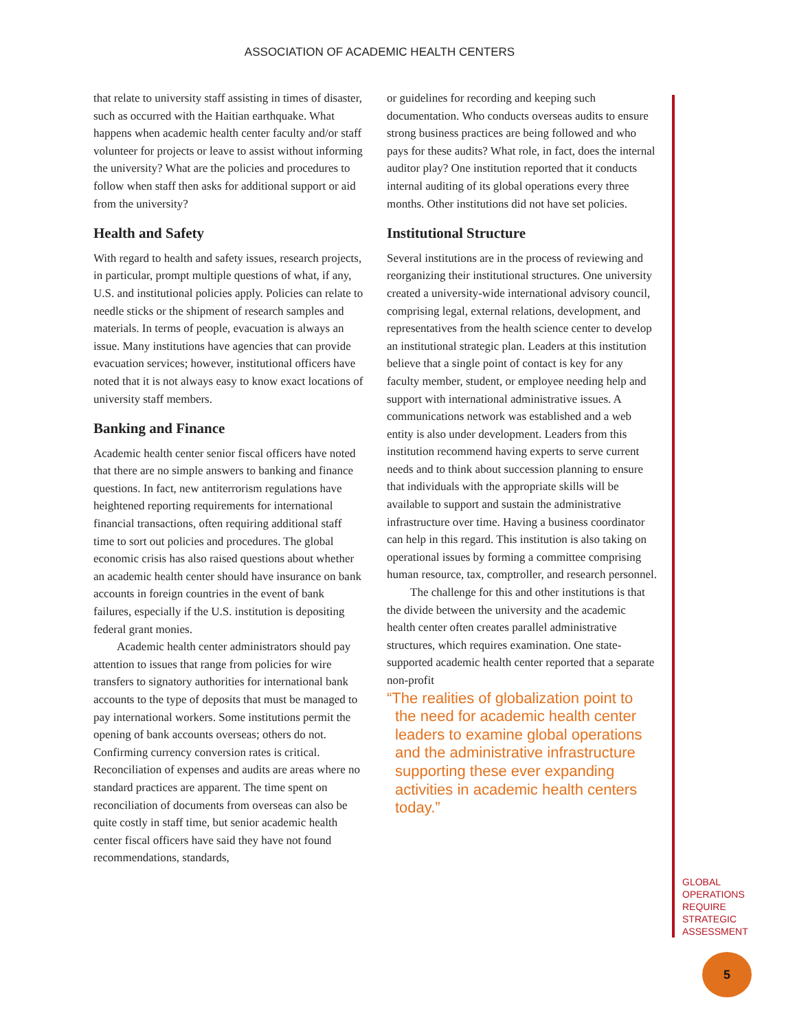ASSOCIATION OF ACADEMIC HEALTH CENTERS
that relate to university staff assisting in times of disaster, such as occurred with the Haitian earthquake. What happens when academic health center faculty and/or staff volunteer for projects or leave to assist without informing the university? What are the policies and procedures to follow when staff then asks for additional support or aid from the university?
Health and Safety
With regard to health and safety issues, research projects, in particular, prompt multiple questions of what, if any, U.S. and institutional policies apply. Policies can relate to needle sticks or the shipment of research samples and materials. In terms of people, evacuation is always an issue. Many institutions have agencies that can provide evacuation services; however, institutional officers have noted that it is not always easy to know exact locations of university staff members.
Banking and Finance
Academic health center senior fiscal officers have noted that there are no simple answers to banking and finance questions. In fact, new antiterrorism regulations have heightened reporting requirements for international financial transactions, often requiring additional staff time to sort out policies and procedures. The global economic crisis has also raised questions about whether an academic health center should have insurance on bank accounts in foreign countries in the event of bank failures, especially if the U.S. institution is depositing federal grant monies.
Academic health center administrators should pay attention to issues that range from policies for wire transfers to signatory authorities for international bank accounts to the type of deposits that must be managed to pay international workers. Some institutions permit the opening of bank accounts overseas; others do not. Confirming currency conversion rates is critical. Reconciliation of expenses and audits are areas where no standard practices are apparent. The time spent on reconciliation of documents from overseas can also be quite costly in staff time, but senior academic health center fiscal officers have said they have not found recommendations, standards,
or guidelines for recording and keeping such documentation. Who conducts overseas audits to ensure strong business practices are being followed and who pays for these audits? What role, in fact, does the internal auditor play? One institution reported that it conducts internal auditing of its global operations every three months. Other institutions did not have set policies.
Institutional Structure
Several institutions are in the process of reviewing and reorganizing their institutional structures. One university created a university-wide international advisory council, comprising legal, external relations, development, and representatives from the health science center to develop an institutional strategic plan. Leaders at this institution believe that a single point of contact is key for any faculty member, student, or employee needing help and support with international administrative issues. A communications network was established and a web entity is also under development. Leaders from this institution recommend having experts to serve current needs and to think about succession planning to ensure that individuals with the appropriate skills will be available to support and sustain the administrative infrastructure over time. Having a business coordinator can help in this regard. This institution is also taking on operational issues by forming a committee comprising human resource, tax, comptroller, and research personnel.
The challenge for this and other institutions is that the divide between the university and the academic health center often creates parallel administrative structures, which requires examination. One state-supported academic health center reported that a separate non-profit
“The realities of globalization point to the need for academic health center leaders to examine global operations and the administrative infrastructure supporting these ever expanding activities in academic health centers today.”
GLOBAL
OPERATIONS
REQUIRE
STRATEGIC
ASSESSMENT
5